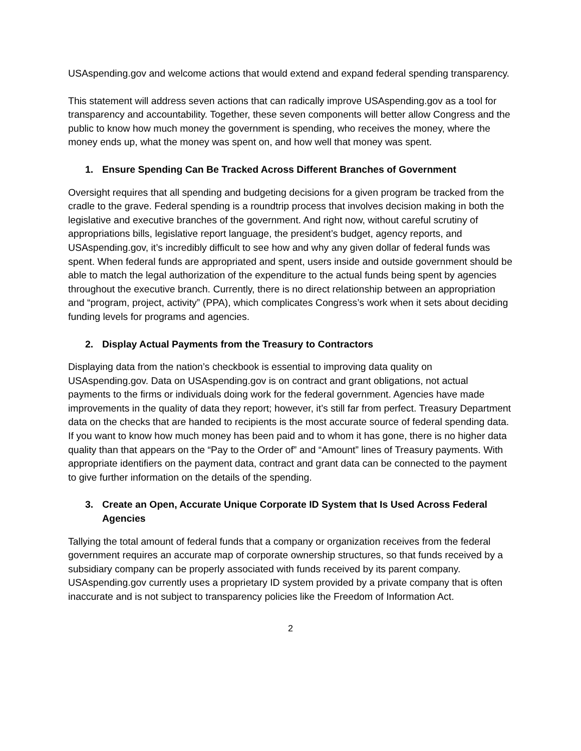USAspending.gov and welcome actions that would extend and expand federal spending transparency.
This statement will address seven actions that can radically improve USAspending.gov as a tool for transparency and accountability. Together, these seven components will better allow Congress and the public to know how much money the government is spending, who receives the money, where the money ends up, what the money was spent on, and how well that money was spent.
1. Ensure Spending Can Be Tracked Across Different Branches of Government
Oversight requires that all spending and budgeting decisions for a given program be tracked from the cradle to the grave. Federal spending is a roundtrip process that involves decision making in both the legislative and executive branches of the government. And right now, without careful scrutiny of appropriations bills, legislative report language, the president’s budget, agency reports, and USAspending.gov, it’s incredibly difficult to see how and why any given dollar of federal funds was spent. When federal funds are appropriated and spent, users inside and outside government should be able to match the legal authorization of the expenditure to the actual funds being spent by agencies throughout the executive branch. Currently, there is no direct relationship between an appropriation and “program, project, activity” (PPA), which complicates Congress’s work when it sets about deciding funding levels for programs and agencies.
2. Display Actual Payments from the Treasury to Contractors
Displaying data from the nation’s checkbook is essential to improving data quality on USAspending.gov. Data on USAspending.gov is on contract and grant obligations, not actual payments to the firms or individuals doing work for the federal government. Agencies have made improvements in the quality of data they report; however, it’s still far from perfect. Treasury Department data on the checks that are handed to recipients is the most accurate source of federal spending data. If you want to know how much money has been paid and to whom it has gone, there is no higher data quality than that appears on the “Pay to the Order of” and “Amount” lines of Treasury payments. With appropriate identifiers on the payment data, contract and grant data can be connected to the payment to give further information on the details of the spending.
3. Create an Open, Accurate Unique Corporate ID System that Is Used Across Federal Agencies
Tallying the total amount of federal funds that a company or organization receives from the federal government requires an accurate map of corporate ownership structures, so that funds received by a subsidiary company can be properly associated with funds received by its parent company. USAspending.gov currently uses a proprietary ID system provided by a private company that is often inaccurate and is not subject to transparency policies like the Freedom of Information Act.
2